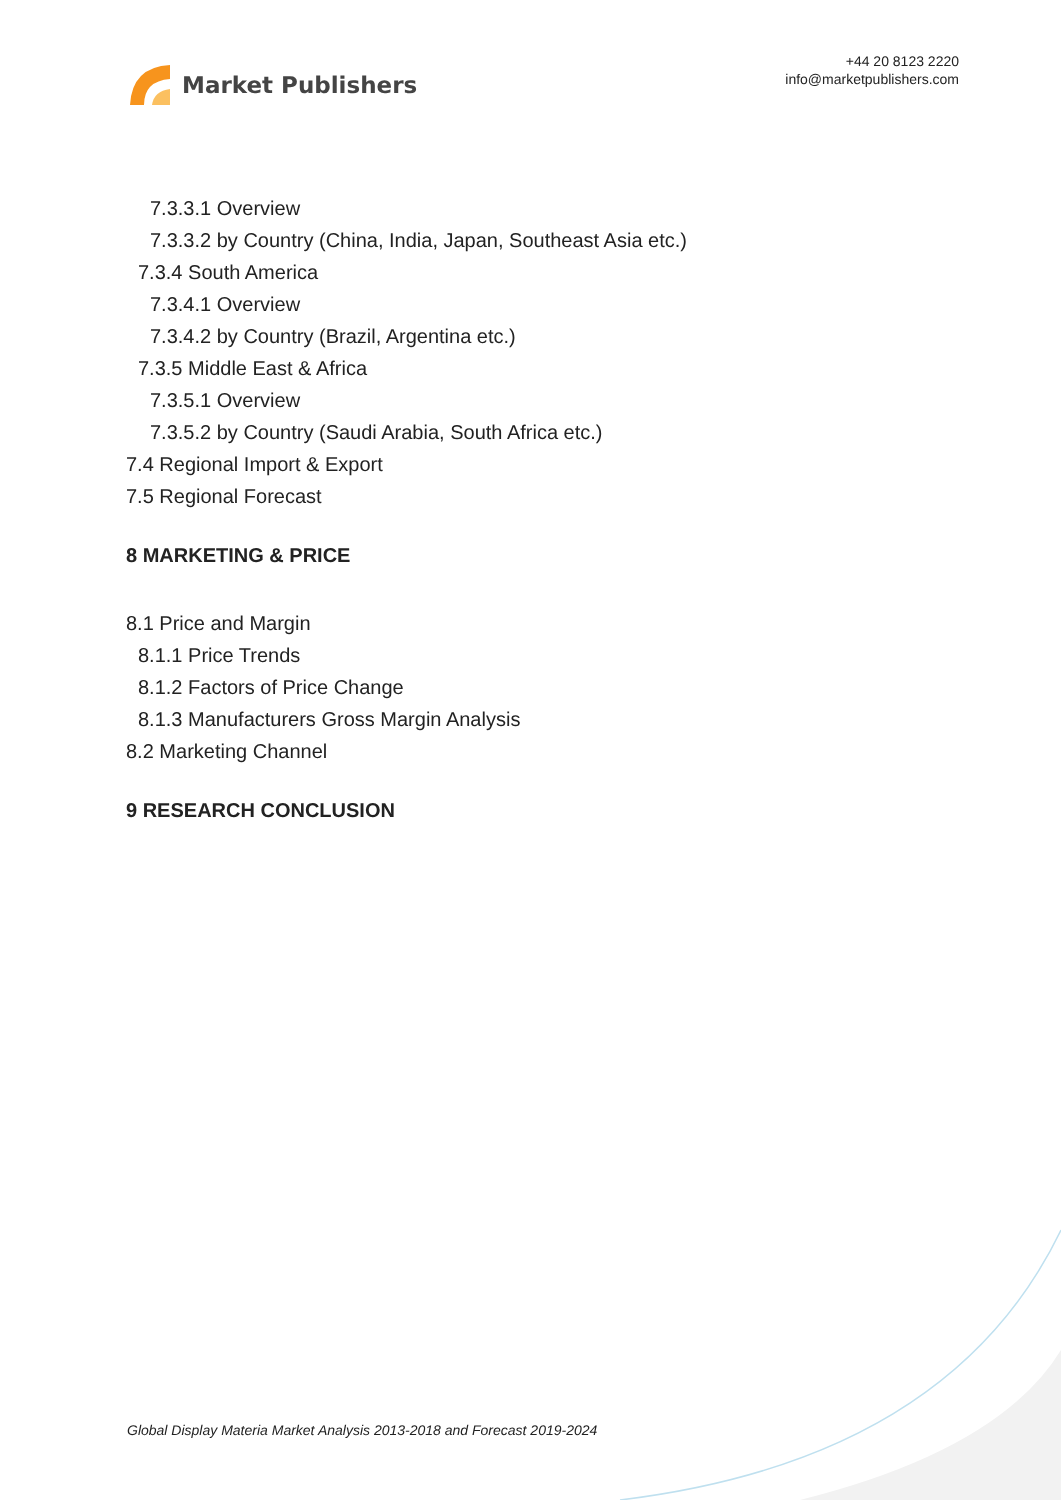Market Publishers
+44 20 8123 2220
info@marketpublishers.com
7.3.3.1 Overview
7.3.3.2 by Country (China, India, Japan, Southeast Asia etc.)
7.3.4 South America
7.3.4.1 Overview
7.3.4.2 by Country (Brazil, Argentina etc.)
7.3.5 Middle East & Africa
7.3.5.1 Overview
7.3.5.2 by Country (Saudi Arabia, South Africa etc.)
7.4 Regional Import & Export
7.5 Regional Forecast
8 MARKETING & PRICE
8.1 Price and Margin
8.1.1 Price Trends
8.1.2 Factors of Price Change
8.1.3 Manufacturers Gross Margin Analysis
8.2 Marketing Channel
9 RESEARCH CONCLUSION
Global Display Materia Market Analysis 2013-2018 and Forecast 2019-2024